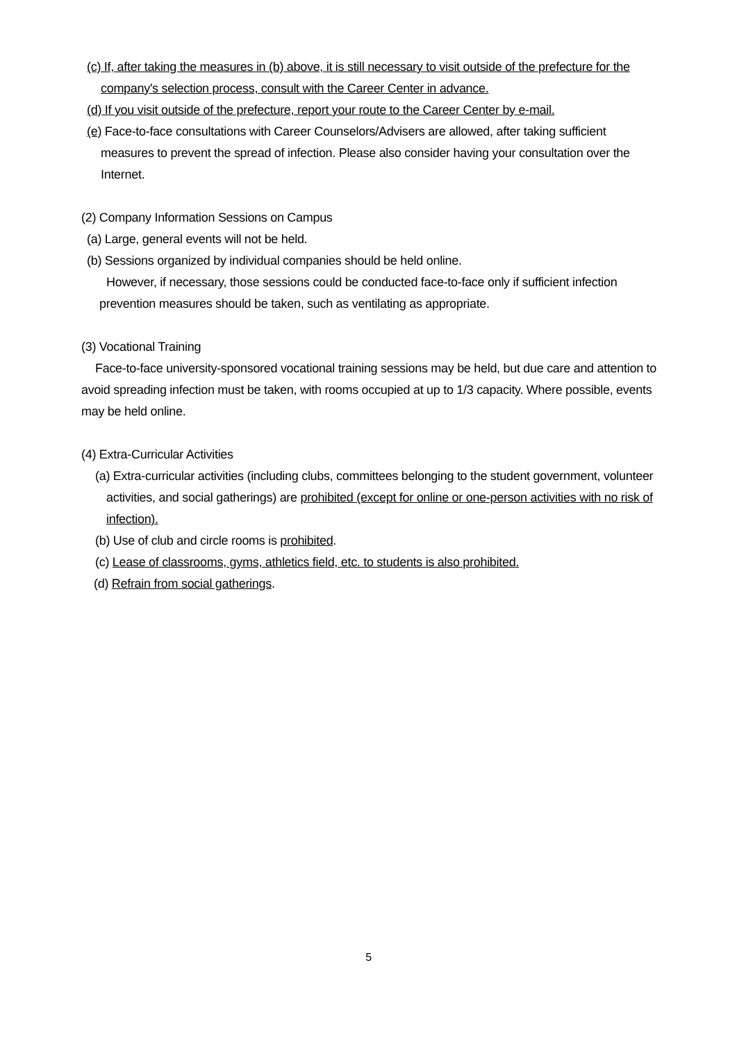(c) If, after taking the measures in (b) above, it is still necessary to visit outside of the prefecture for the company's selection process, consult with the Career Center in advance.
(d) If you visit outside of the prefecture, report your route to the Career Center by e-mail.
(e) Face-to-face consultations with Career Counselors/Advisers are allowed, after taking sufficient measures to prevent the spread of infection. Please also consider having your consultation over the Internet.
(2) Company Information Sessions on Campus
(a) Large, general events will not be held.
(b) Sessions organized by individual companies should be held online.
However, if necessary, those sessions could be conducted face-to-face only if sufficient infection prevention measures should be taken, such as ventilating as appropriate.
(3) Vocational Training
Face-to-face university-sponsored vocational training sessions may be held, but due care and attention to avoid spreading infection must be taken, with rooms occupied at up to 1/3 capacity. Where possible, events may be held online.
(4) Extra-Curricular Activities
(a) Extra-curricular activities (including clubs, committees belonging to the student government, volunteer activities, and social gatherings) are prohibited (except for online or one-person activities with no risk of infection).
(b) Use of club and circle rooms is prohibited.
(c) Lease of classrooms, gyms, athletics field, etc. to students is also prohibited.
(d) Refrain from social gatherings.
5